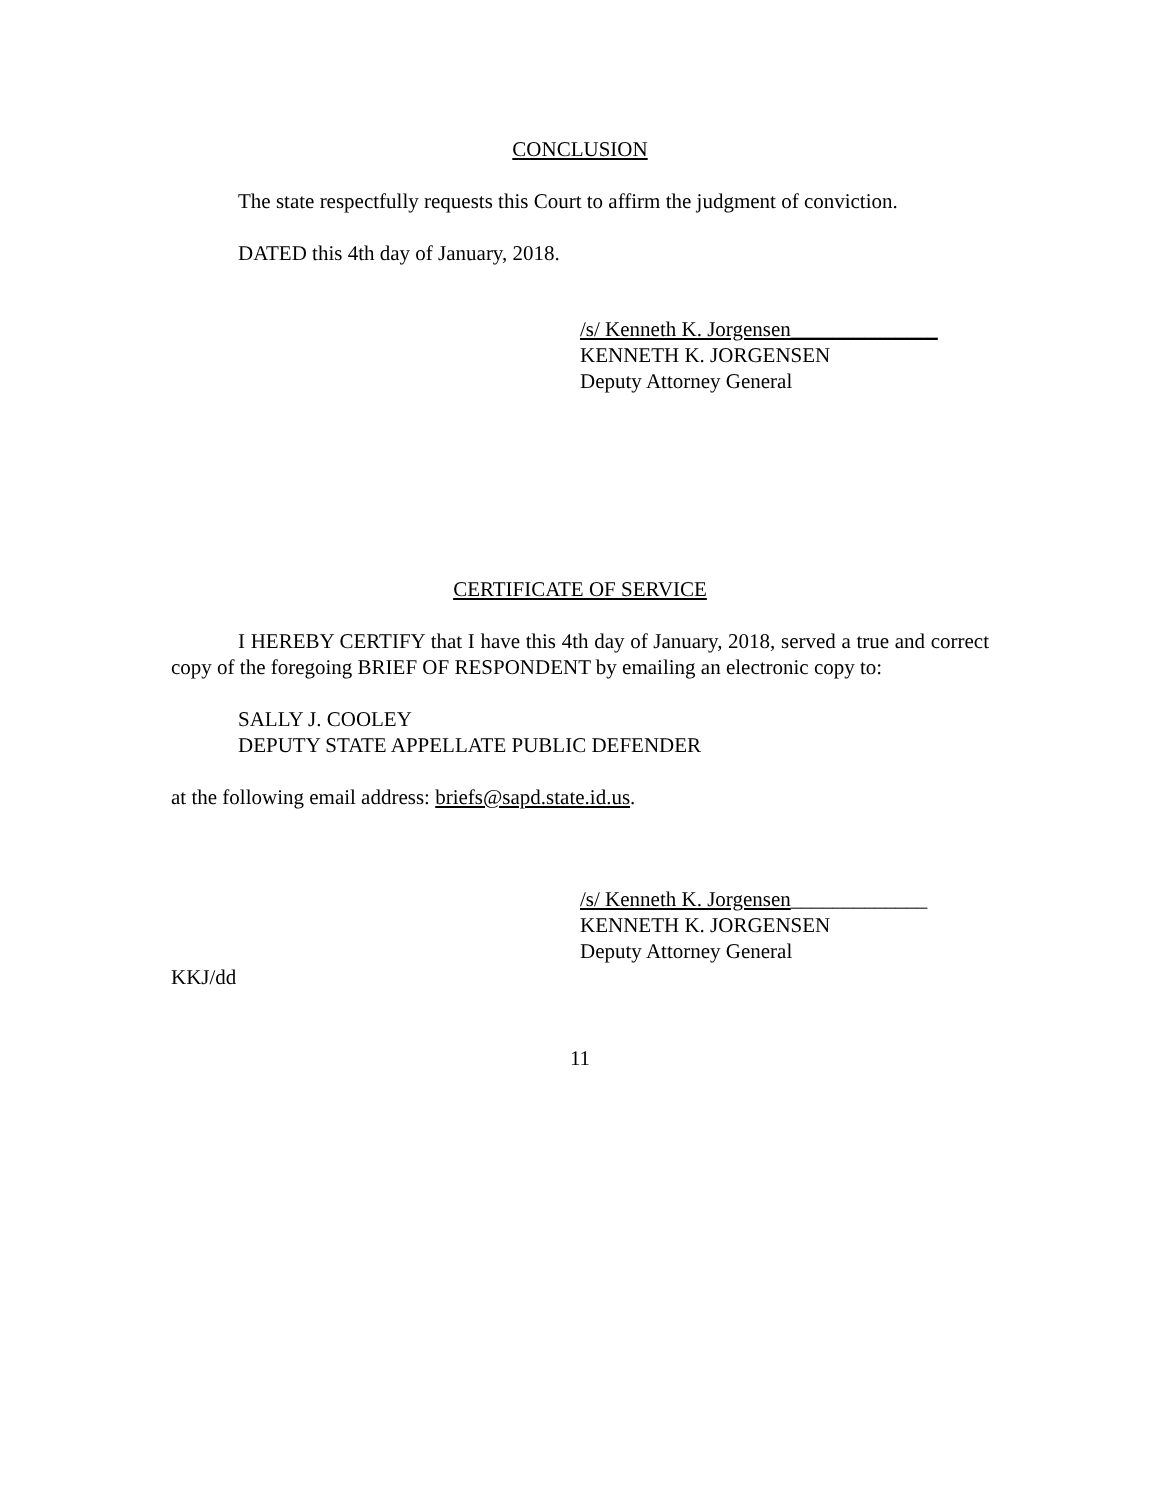CONCLUSION
The state respectfully requests this Court to affirm the judgment of conviction.
DATED this 4th day of January, 2018.
/s/ Kenneth K. Jorgensen______________
KENNETH K. JORGENSEN
Deputy Attorney General
CERTIFICATE OF SERVICE
I HEREBY CERTIFY that I have this 4th day of January, 2018, served a true and correct copy of the foregoing BRIEF OF RESPONDENT by emailing an electronic copy to:
SALLY J. COOLEY
DEPUTY STATE APPELLATE PUBLIC DEFENDER
at the following email address: briefs@sapd.state.id.us.
/s/ Kenneth K. Jorgensen_____________
KENNETH K. JORGENSEN
Deputy Attorney General
KKJ/dd
11